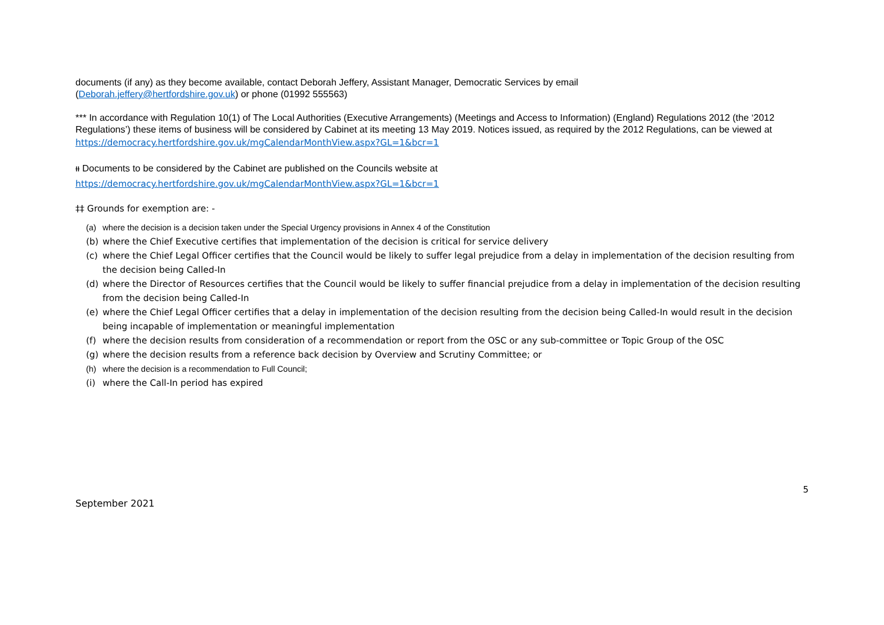documents (if any) as they become available, contact Deborah Jeffery, Assistant Manager, Democratic Services by email
(Deborah.jeffery@hertfordshire.gov.uk) or phone (01992 555563)
*** In accordance with Regulation 10(1) of The Local Authorities (Executive Arrangements) (Meetings and Access to Information) (England) Regulations 2012 (the ‘2012 Regulations’) these items of business will be considered by Cabinet at its meeting 13 May 2019. Notices issued, as required by the 2012 Regulations, can be viewed at https://democracy.hertfordshire.gov.uk/mgCalendarMonthView.aspx?GL=1&bcr=1
ᵻᵻ Documents to be considered by the Cabinet are published on the Councils website at
https://democracy.hertfordshire.gov.uk/mgCalendarMonthView.aspx?GL=1&bcr=1
‡‡ Grounds for exemption are: -
(a) where the decision is a decision taken under the Special Urgency provisions in Annex 4 of the Constitution
(b) where the Chief Executive certifies that implementation of the decision is critical for service delivery
(c) where the Chief Legal Officer certifies that the Council would be likely to suffer legal prejudice from a delay in implementation of the decision resulting from the decision being Called-In
(d) where the Director of Resources certifies that the Council would be likely to suffer financial prejudice from a delay in implementation of the decision resulting from the decision being Called-In
(e) where the Chief Legal Officer certifies that a delay in implementation of the decision resulting from the decision being Called-In would result in the decision being incapable of implementation or meaningful implementation
(f) where the decision results from consideration of a recommendation or report from the OSC or any sub-committee or Topic Group of the OSC
(g) where the decision results from a reference back decision by Overview and Scrutiny Committee; or
(h) where the decision is a recommendation to Full Council;
(i) where the Call-In period has expired
5
September 2021